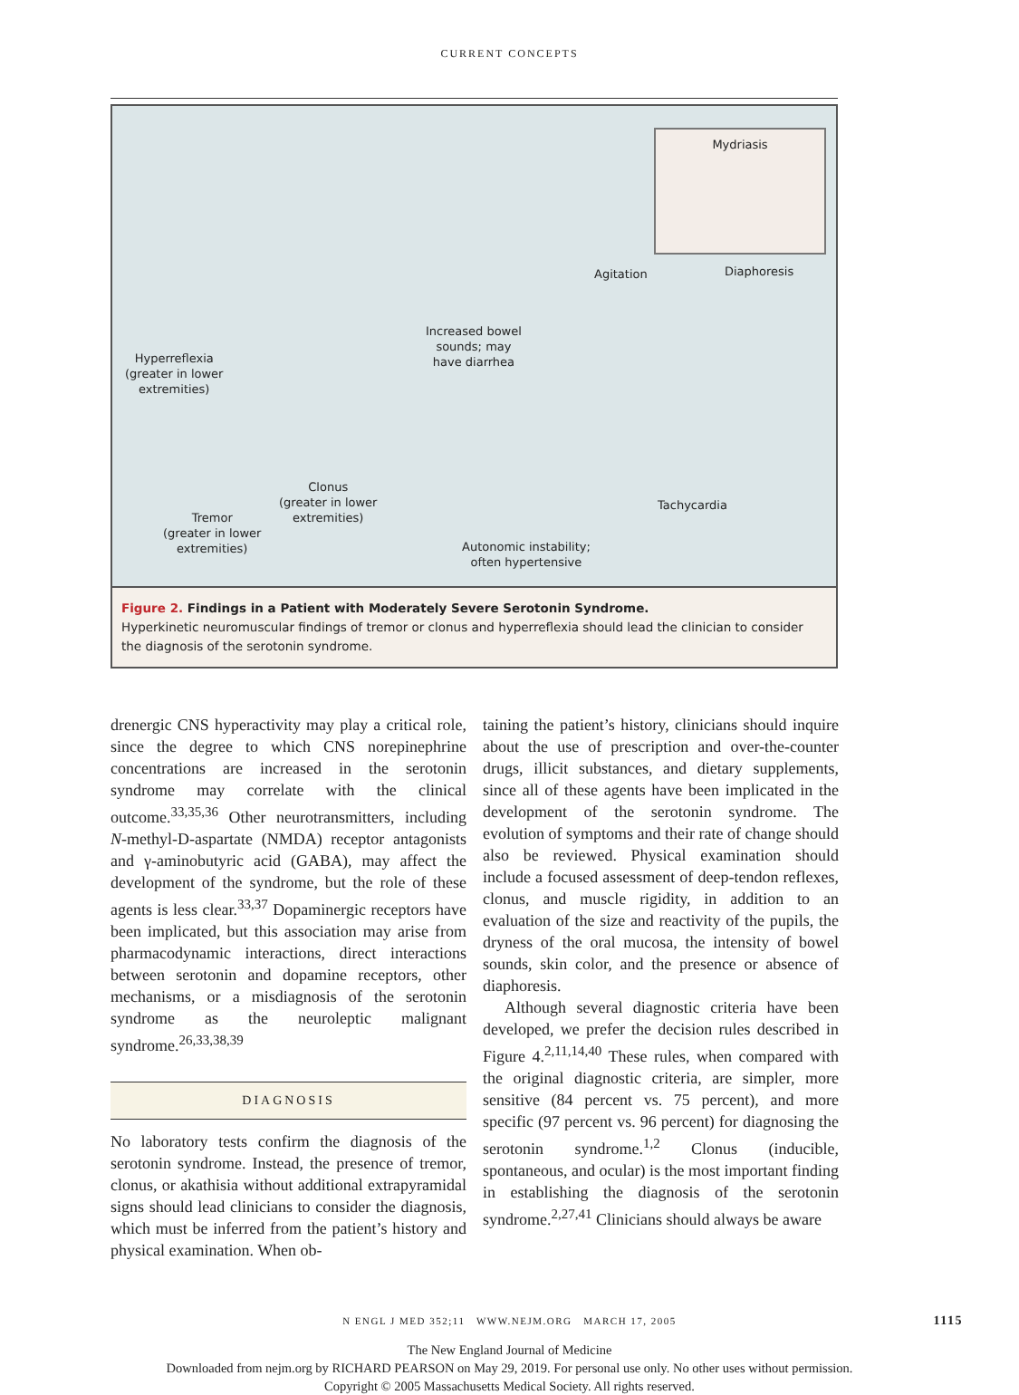CURRENT CONCEPTS
Mydriasis
Agitation Diaphoresis
Increased bowel
sounds; may
have diarrhea
Hyperreflexia
(greater in lower
extremities)
Clonus
(greater in lower
extremities)
Tremor
(greater in lower
extremities)
Tachycardia
Autonomic instability;
often hypertensive
Figure 2. Findings in a Patient with Moderately Severe Serotonin Syndrome.
Hyperkinetic neuromuscular findings of tremor or clonus and hyperreflexia should lead the clinician to consider the diagnosis of the serotonin syndrome.
drenergic CNS hyperactivity may play a critical role, since the degree to which CNS norepinephrine concentrations are increased in the serotonin syndrome may correlate with the clinical outcome.<sup>33,35,36</sup> Other neurotransmitters, including N-methyl-D-aspartate (NMDA) receptor antagonists and γ-aminobutyric acid (GABA), may affect the development of the syndrome, but the role of these agents is less clear.<sup>33,37</sup> Dopaminergic receptors have been implicated, but this association may arise from pharmacodynamic interactions, direct interactions between serotonin and dopamine receptors, other mechanisms, or a misdiagnosis of the serotonin syndrome as the neuroleptic malignant syndrome.<sup>26,33,38,39</sup>
DIAGNOSIS
No laboratory tests confirm the diagnosis of the serotonin syndrome. Instead, the presence of tremor, clonus, or akathisia without additional extrapyramidal signs should lead clinicians to consider the diagnosis, which must be inferred from the patient’s history and physical examination. When ob-
taining the patient’s history, clinicians should inquire about the use of prescription and over-the-counter drugs, illicit substances, and dietary supplements, since all of these agents have been implicated in the development of the serotonin syndrome. The evolution of symptoms and their rate of change should also be reviewed. Physical examination should include a focused assessment of deep-tendon reflexes, clonus, and muscle rigidity, in addition to an evaluation of the size and reactivity of the pupils, the dryness of the oral mucosa, the intensity of bowel sounds, skin color, and the presence or absence of diaphoresis.
Although several diagnostic criteria have been developed, we prefer the decision rules described in Figure 4.<sup>2,11,14,40</sup> These rules, when compared with the original diagnostic criteria, are simpler, more sensitive (84 percent vs. 75 percent), and more specific (97 percent vs. 96 percent) for diagnosing the serotonin syndrome.<sup>1,2</sup> Clonus (inducible, spontaneous, and ocular) is the most important finding in establishing the diagnosis of the serotonin syndrome.<sup>2,27,41</sup> Clinicians should always be aware
N ENGL J MED 352;11 WWW.NEJM.ORG MARCH 17, 2005 1115
The New England Journal of Medicine
Downloaded from nejm.org by RICHARD PEARSON on May 29, 2019. For personal use only. No other uses without permission.
Copyright © 2005 Massachusetts Medical Society. All rights reserved.